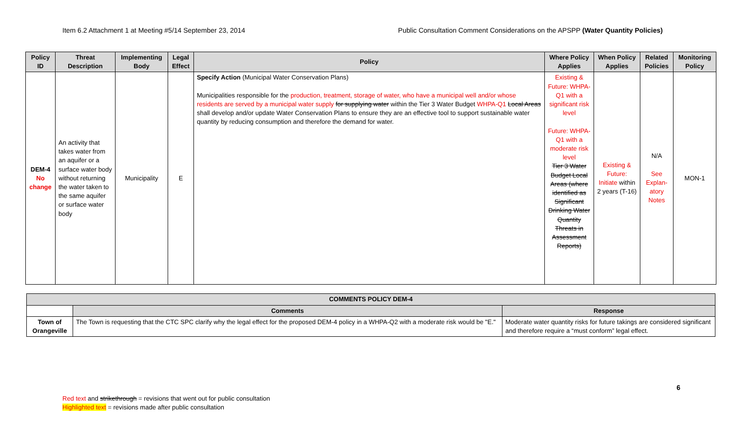Item 6.2 Attachment 1 at Meeting #5/14 September 23, 2014 Public Consultation Comment Considerations on the APSPP (Water Quantity Policies)
| Policy ID | Threat Description | Implementing Body | Legal Effect | Policy | Where Policy Applies | When Policy Applies | Related Policies | Monitoring Policy |
| --- | --- | --- | --- | --- | --- | --- | --- | --- |
| DEM-4 No change | An activity that takes water from an aquifer or a surface water body without returning the water taken to the same aquifer or surface water body | Municipality | E | Specify Action (Municipal Water Conservation Plans) Municipalities responsible for the production, treatment, storage of water, who have a municipal well and/or whose residents are served by a municipal water supply for supplying water within the Tier 3 Water Budget WHPA-Q1 Local Areas shall develop and/or update Water Conservation Plans to ensure they are an effective tool to support sustainable water quantity by reducing consumption and therefore the demand for water. | Existing & Future: WHPA-Q1 with a significant risk level Future: WHPA-Q1 with a moderate risk level Tier 3 Water Budget Local Areas (where identified as Significant Drinking Water Quantity Threats in Assessment Reports) | Existing & Future: Initiate within 2 years (T-16) | N/A See Explan-atory Notes | MON-1 |
| COMMENTS POLICY DEM-4 | | |
| --- | --- | --- |
| | Comments | Response |
| Town of Orangeville | The Town is requesting that the CTC SPC clarify why the legal effect for the proposed DEM-4 policy in a WHPA-Q2 with a moderate risk would be "E." | Moderate water quantity risks for future takings are considered significant and therefore require a “must conform” legal effect. |
6
Red text and strikethrough = revisions that went out for public consultation
Highlighted text = revisions made after public consultation